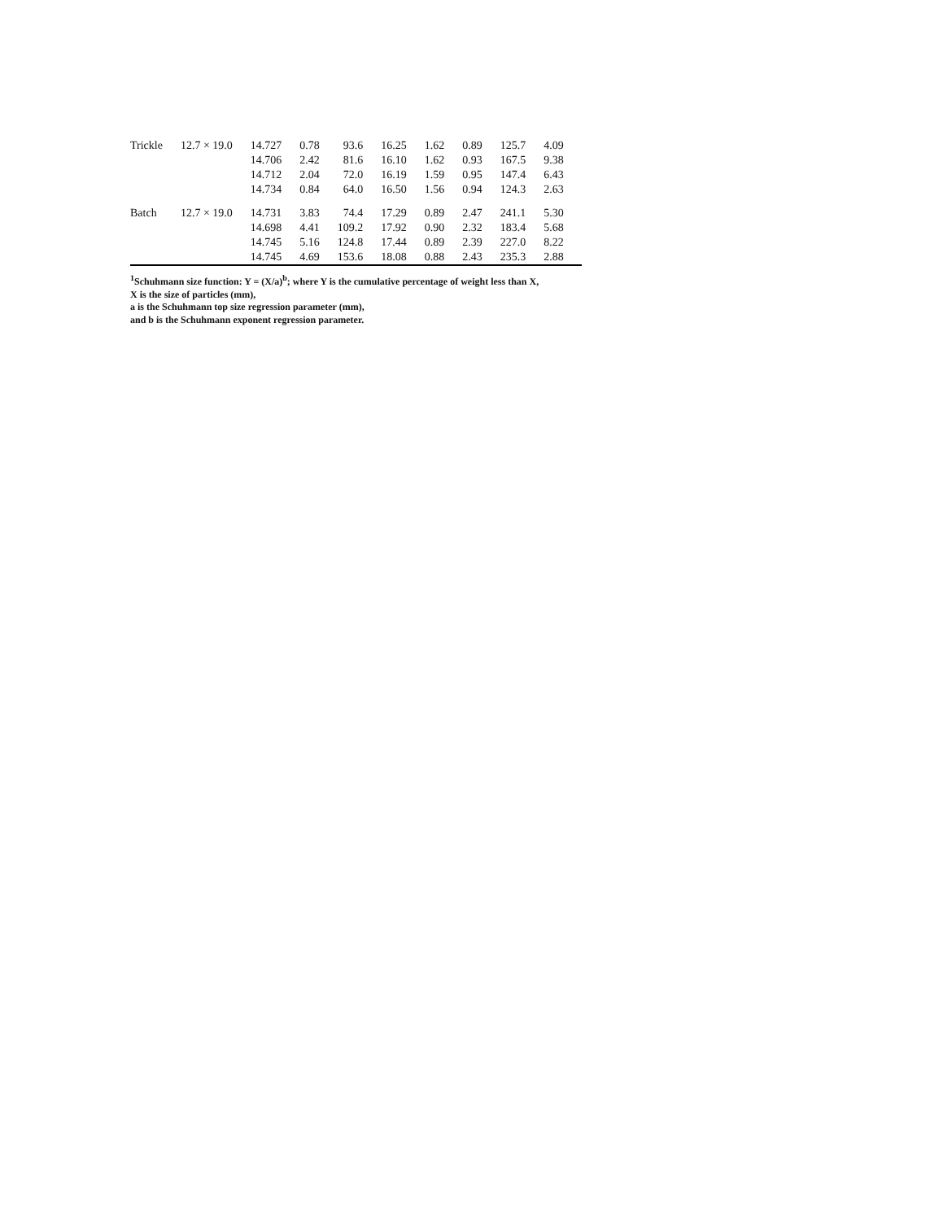| Trickle | 12.7 × 19.0 | 14.727 | 0.78 | 93.6 | 16.25 | 1.62 | 0.89 | 125.7 | 4.09 |
| | | 14.706 | 2.42 | 81.6 | 16.10 | 1.62 | 0.93 | 167.5 | 9.38 |
| | | 14.712 | 2.04 | 72.0 | 16.19 | 1.59 | 0.95 | 147.4 | 6.43 |
| | | 14.734 | 0.84 | 64.0 | 16.50 | 1.56 | 0.94 | 124.3 | 2.63 |
| Batch | 12.7 × 19.0 | 14.731 | 3.83 | 74.4 | 17.29 | 0.89 | 2.47 | 241.1 | 5.30 |
| | | 14.698 | 4.41 | 109.2 | 17.92 | 0.90 | 2.32 | 183.4 | 5.68 |
| | | 14.745 | 5.16 | 124.8 | 17.44 | 0.89 | 2.39 | 227.0 | 8.22 |
| | | 14.745 | 4.69 | 153.6 | 18.08 | 0.88 | 2.43 | 235.3 | 2.88 |
<sup>1</sup> Schuhmann size function: Y = (X/a)<sup>b</sup>; where Y is the cumulative percentage of weight less than X,
X is the size of particles (mm),
a is the Schuhmann top size regression parameter (mm),
and b is the Schuhmann exponent regression parameter.